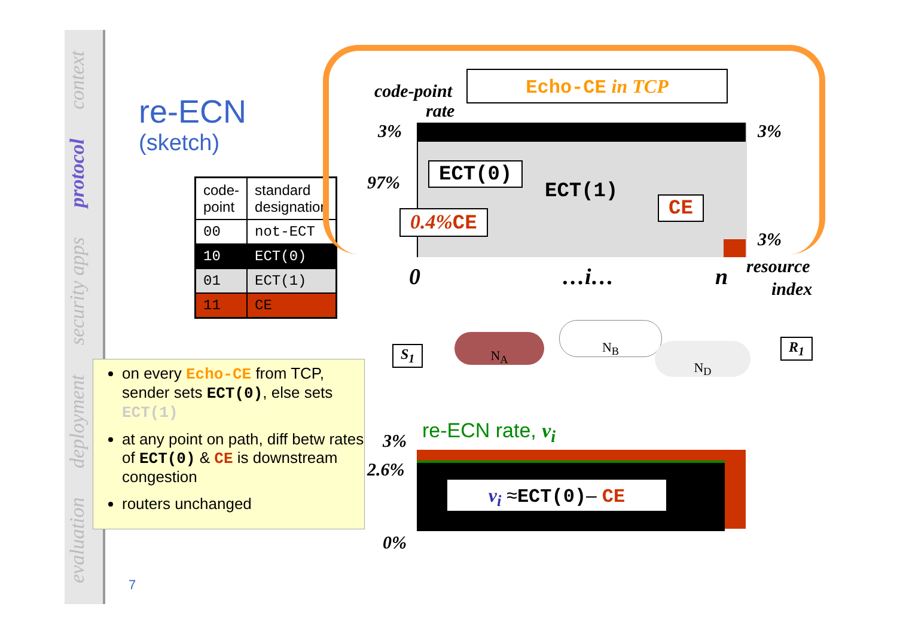evaluation deployment security apps protocol context
re-ECN
(sketch)
| code- point | standard designation |
| --- | --- |
| 00 | not-ECT |
| 10 | ECT(0) |
| 01 | ECT(1) |
| 11 | CE |
on every Echo-CE from TCP, sender sets ECT(0), else sets ECT(1)
at any point on path, diff betw rates of ECT(0) & CE is downstream congestion
routers unchanged
7
Echo-CE in TCP
code-point
rate
3%
97%
3%
3%
ECT(0)
ECT(1)
CE
0.4% CE
0 …i… n resource
index
S<sub>1</sub>
N<sub>A</sub>
N<sub>B</sub>
N<sub>D</sub> R<sub>1</sub>
re-ECN rate, v<sub>i</sub>
3%
2.6%
0%
v<sub>i</sub> ≈ECT(0)– CE